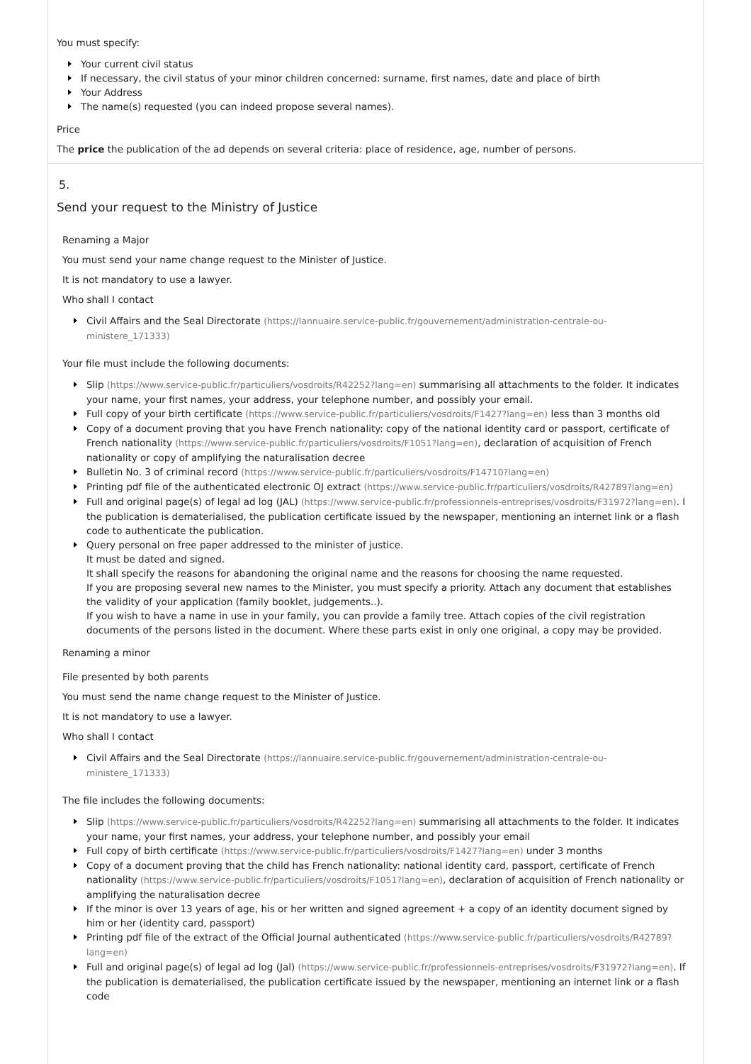You must specify:
Your current civil status
If necessary, the civil status of your minor children concerned: surname, first names, date and place of birth
Your Address
The name(s) requested (you can indeed propose several names).
Price
The price the publication of the ad depends on several criteria: place of residence, age, number of persons.
5.
Send your request to the Ministry of Justice
Renaming a Major
You must send your name change request to the Minister of Justice.
It is not mandatory to use a lawyer.
Who shall I contact
Civil Affairs and the Seal Directorate (https://lannuaire.service-public.fr/gouvernement/administration-centrale-ou-ministere_171333)
Your file must include the following documents:
Slip (https://www.service-public.fr/particuliers/vosdroits/R42252?lang=en) summarising all attachments to the folder. It indicates your name, your first names, your address, your telephone number, and possibly your email.
Full copy of your birth certificate (https://www.service-public.fr/particuliers/vosdroits/F1427?lang=en) less than 3 months old
Copy of a document proving that you have French nationality: copy of the national identity card or passport, certificate of French nationality (https://www.service-public.fr/particuliers/vosdroits/F1051?lang=en), declaration of acquisition of French nationality or copy of amplifying the naturalisation decree
Bulletin No. 3 of criminal record (https://www.service-public.fr/particuliers/vosdroits/F14710?lang=en)
Printing pdf file of the authenticated electronic OJ extract (https://www.service-public.fr/particuliers/vosdroits/R42789?lang=en)
Full and original page(s) of legal ad log (JAL) (https://www.service-public.fr/professionnels-entreprises/vosdroits/F31972?lang=en). I the publication is dematerialised, the publication certificate issued by the newspaper, mentioning an internet link or a flash code to authenticate the publication.
Query personal on free paper addressed to the minister of justice.
It must be dated and signed.
It shall specify the reasons for abandoning the original name and the reasons for choosing the name requested.
If you are proposing several new names to the Minister, you must specify a priority. Attach any document that establishes the validity of your application (family booklet, judgements..).
If you wish to have a name in use in your family, you can provide a family tree. Attach copies of the civil registration documents of the persons listed in the document. Where these parts exist in only one original, a copy may be provided.
Renaming a minor
File presented by both parents
You must send the name change request to the Minister of Justice.
It is not mandatory to use a lawyer.
Who shall I contact
Civil Affairs and the Seal Directorate (https://lannuaire.service-public.fr/gouvernement/administration-centrale-ou-ministere_171333)
The file includes the following documents:
Slip (https://www.service-public.fr/particuliers/vosdroits/R42252?lang=en) summarising all attachments to the folder. It indicates your name, your first names, your address, your telephone number, and possibly your email
Full copy of birth certificate (https://www.service-public.fr/particuliers/vosdroits/F1427?lang=en) under 3 months
Copy of a document proving that the child has French nationality: national identity card, passport, certificate of French nationality (https://www.service-public.fr/particuliers/vosdroits/F1051?lang=en), declaration of acquisition of French nationality or amplifying the naturalisation decree
If the minor is over 13 years of age, his or her written and signed agreement + a copy of an identity document signed by him or her (identity card, passport)
Printing pdf file of the extract of the Official Journal authenticated (https://www.service-public.fr/particuliers/vosdroits/R42789?lang=en)
Full and original page(s) of legal ad log (Jal) (https://www.service-public.fr/professionnels-entreprises/vosdroits/F31972?lang=en). If the publication is dematerialised, the publication certificate issued by the newspaper, mentioning an internet link or a flash code